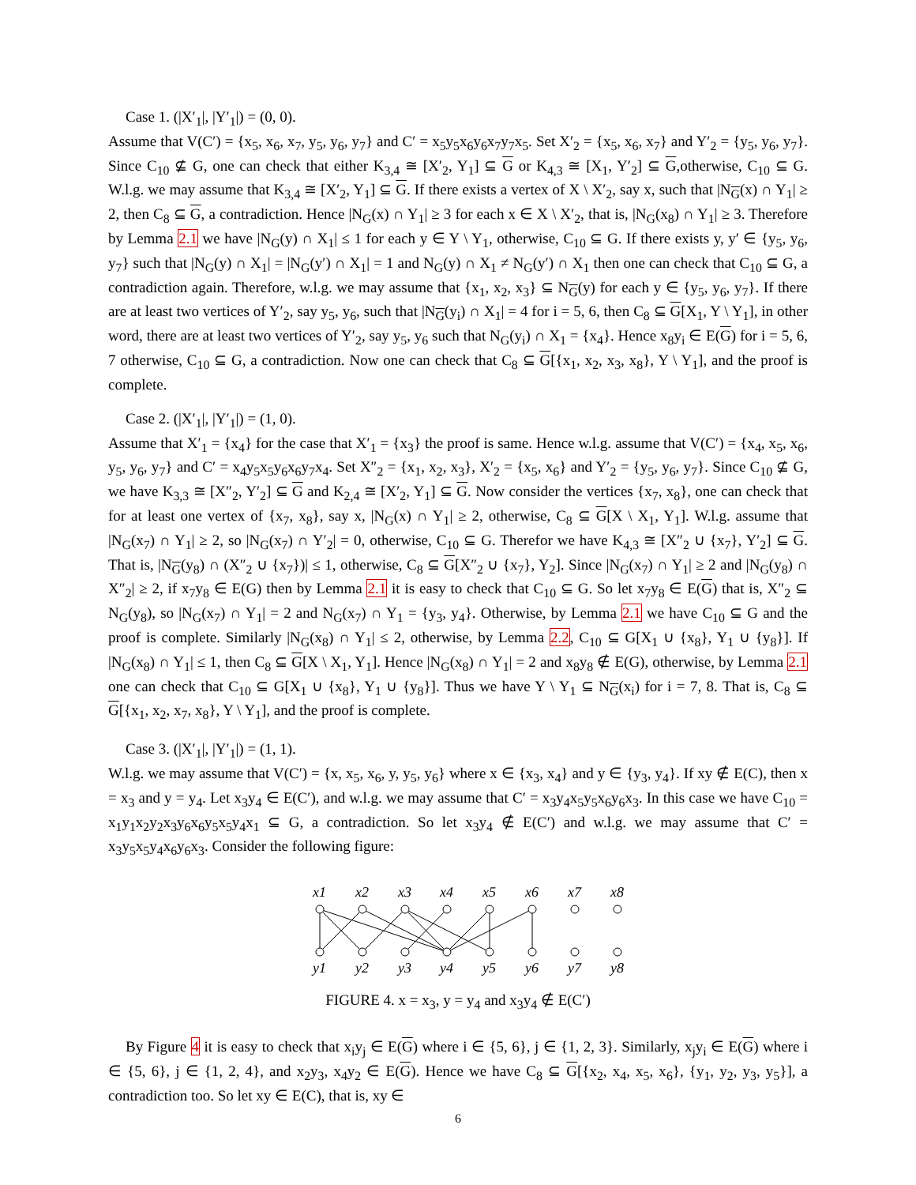Case 1. (|X′<sub>1</sub>|, |Y′<sub>1</sub>|) = (0, 0).
Assume that V(C′) = {x<sub>5</sub>, x<sub>6</sub>, x<sub>7</sub>, y<sub>5</sub>, y<sub>6</sub>, y<sub>7</sub>} and C′ = x<sub>5</sub>y<sub>5</sub>x<sub>6</sub>y<sub>6</sub>x<sub>7</sub>y<sub>7</sub>x<sub>5</sub>. Set X′<sub>2</sub> = {x<sub>5</sub>, x<sub>6</sub>, x<sub>7</sub>} and Y′<sub>2</sub> = {y<sub>5</sub>, y<sub>6</sub>, y<sub>7</sub>}. Since C<sub>10</sub> ⊈ G, one can check that either K<sub>3,4</sub> ≅ [X′<sub>2</sub>, Y<sub>1</sub>] ⊆ G or K<sub>4,3</sub> ≅ [X<sub>1</sub>, Y′<sub>2</sub>] ⊆ G,otherwise, C<sub>10</sub> ⊆ G. W.l.g. we may assume that K<sub>3,4</sub> ≅ [X′<sub>2</sub>, Y<sub>1</sub>] ⊆ G. If there exists a vertex of X \ X′<sub>2</sub>, say x, such that |N<sub>G</sub>(x) ∩ Y<sub>1</sub>| ≥ 2, then C<sub>8</sub> ⊆ G, a contradiction. Hence |N<sub>G</sub>(x) ∩ Y<sub>1</sub>| ≥ 3 for each x ∈ X \ X′<sub>2</sub>, that is, |N<sub>G</sub>(x<sub>8</sub>) ∩ Y<sub>1</sub>| ≥ 3. Therefore by Lemma 2.1 we have |N<sub>G</sub>(y) ∩ X<sub>1</sub>| ≤ 1 for each y ∈ Y \ Y<sub>1</sub>, otherwise, C<sub>10</sub> ⊆ G. If there exists y, y′ ∈ {y<sub>5</sub>, y<sub>6</sub>, y<sub>7</sub>} such that |N<sub>G</sub>(y) ∩ X<sub>1</sub>| = |N<sub>G</sub>(y′) ∩ X<sub>1</sub>| = 1 and N<sub>G</sub>(y) ∩ X<sub>1</sub> ≠ N<sub>G</sub>(y′) ∩ X<sub>1</sub> then one can check that C<sub>10</sub> ⊆ G, a contradiction again. Therefore, w.l.g. we may assume that {x<sub>1</sub>, x<sub>2</sub>, x<sub>3</sub>} ⊆ N<sub>G</sub>(y) for each y ∈ {y<sub>5</sub>, y<sub>6</sub>, y<sub>7</sub>}. If there are at least two vertices of Y′<sub>2</sub>, say y<sub>5</sub>, y<sub>6</sub>, such that |N<sub>G</sub>(y<sub>i</sub>) ∩ X<sub>1</sub>| = 4 for i = 5, 6, then C<sub>8</sub> ⊆ G[X<sub>1</sub>, Y \ Y<sub>1</sub>], in other word, there are at least two vertices of Y′<sub>2</sub>, say y<sub>5</sub>, y<sub>6</sub> such that N<sub>G</sub>(y<sub>i</sub>) ∩ X<sub>1</sub> = {x<sub>4</sub>}. Hence x<sub>8</sub>y<sub>i</sub> ∈ E(G) for i = 5, 6, 7 otherwise, C<sub>10</sub> ⊆ G, a contradiction. Now one can check that C<sub>8</sub> ⊆ G[{x<sub>1</sub>, x<sub>2</sub>, x<sub>3</sub>, x<sub>8</sub>}, Y \ Y<sub>1</sub>], and the proof is complete.
Case 2. (|X′<sub>1</sub>|, |Y′<sub>1</sub>|) = (1, 0).
Assume that X′<sub>1</sub> = {x<sub>4</sub>} for the case that X′<sub>1</sub> = {x<sub>3</sub>} the proof is same. Hence w.l.g. assume that V(C′) = {x<sub>4</sub>, x<sub>5</sub>, x<sub>6</sub>, y<sub>5</sub>, y<sub>6</sub>, y<sub>7</sub>} and C′ = x<sub>4</sub>y<sub>5</sub>x<sub>5</sub>y<sub>6</sub>x<sub>6</sub>y<sub>7</sub>x<sub>4</sub>. Set X″<sub>2</sub> = {x<sub>1</sub>, x<sub>2</sub>, x<sub>3</sub>}, X′<sub>2</sub> = {x<sub>5</sub>, x<sub>6</sub>} and Y′<sub>2</sub> = {y<sub>5</sub>, y<sub>6</sub>, y<sub>7</sub>}. Since C<sub>10</sub> ⊈ G, we have K<sub>3,3</sub> ≅ [X″<sub>2</sub>, Y′<sub>2</sub>] ⊆ G and K<sub>2,4</sub> ≅ [X′<sub>2</sub>, Y<sub>1</sub>] ⊆ G. Now consider the vertices {x<sub>7</sub>, x<sub>8</sub>}, one can check that for at least one vertex of {x<sub>7</sub>, x<sub>8</sub>}, say x, |N<sub>G</sub>(x) ∩ Y<sub>1</sub>| ≥ 2, otherwise, C<sub>8</sub> ⊆ G[X \ X<sub>1</sub>, Y<sub>1</sub>]. W.l.g. assume that |N<sub>G</sub>(x<sub>7</sub>) ∩ Y<sub>1</sub>| ≥ 2, so |N<sub>G</sub>(x<sub>7</sub>) ∩ Y′<sub>2</sub>| = 0, otherwise, C<sub>10</sub> ⊆ G. Therefor we have K<sub>4,3</sub> ≅ [X″<sub>2</sub> ∪ {x<sub>7</sub>}, Y′<sub>2</sub>] ⊆ G. That is, |N<sub>G</sub>(y<sub>8</sub>) ∩ (X″<sub>2</sub> ∪ {x<sub>7</sub>})| ≤ 1, otherwise, C<sub>8</sub> ⊆ G[X″<sub>2</sub> ∪ {x<sub>7</sub>}, Y<sub>2</sub>]. Since |N<sub>G</sub>(x<sub>7</sub>) ∩ Y<sub>1</sub>| ≥ 2 and |N<sub>G</sub>(y<sub>8</sub>) ∩ X″<sub>2</sub>| ≥ 2, if x<sub>7</sub>y<sub>8</sub> ∈ E(G) then by Lemma 2.1 it is easy to check that C<sub>10</sub> ⊆ G. So let x<sub>7</sub>y<sub>8</sub> ∈ E(G) that is, X″<sub>2</sub> ⊆ N<sub>G</sub>(y<sub>8</sub>), so |N<sub>G</sub>(x<sub>7</sub>) ∩ Y<sub>1</sub>| = 2 and N<sub>G</sub>(x<sub>7</sub>) ∩ Y<sub>1</sub> = {y<sub>3</sub>, y<sub>4</sub>}. Otherwise, by Lemma 2.1 we have C<sub>10</sub> ⊆ G and the proof is complete. Similarly |N<sub>G</sub>(x<sub>8</sub>) ∩ Y<sub>1</sub>| ≤ 2, otherwise, by Lemma 2.2, C<sub>10</sub> ⊆ G[X<sub>1</sub> ∪ {x<sub>8</sub>}, Y<sub>1</sub> ∪ {y<sub>8</sub>}]. If |N<sub>G</sub>(x<sub>8</sub>) ∩ Y<sub>1</sub>| ≤ 1, then C<sub>8</sub> ⊆ G[X \ X<sub>1</sub>, Y<sub>1</sub>]. Hence |N<sub>G</sub>(x<sub>8</sub>) ∩ Y<sub>1</sub>| = 2 and x<sub>8</sub>y<sub>8</sub> ∉ E(G), otherwise, by Lemma 2.1 one can check that C<sub>10</sub> ⊆ G[X<sub>1</sub> ∪ {x<sub>8</sub>}, Y<sub>1</sub> ∪ {y<sub>8</sub>}]. Thus we have Y \ Y<sub>1</sub> ⊆ N<sub>G</sub>(x<sub>i</sub>) for i = 7, 8. That is, C<sub>8</sub> ⊆ G[{x<sub>1</sub>, x<sub>2</sub>, x<sub>7</sub>, x<sub>8</sub>}, Y \ Y<sub>1</sub>], and the proof is complete.
Case 3. (|X′<sub>1</sub>|, |Y′<sub>1</sub>|) = (1, 1).
W.l.g. we may assume that V(C′) = {x, x<sub>5</sub>, x<sub>6</sub>, y, y<sub>5</sub>, y<sub>6</sub>} where x ∈ {x<sub>3</sub>, x<sub>4</sub>} and y ∈ {y<sub>3</sub>, y<sub>4</sub>}. If xy ∉ E(C), then x = x<sub>3</sub> and y = y<sub>4</sub>. Let x<sub>3</sub>y<sub>4</sub> ∈ E(C′), and w.l.g. we may assume that C′ = x<sub>3</sub>y<sub>4</sub>x<sub>5</sub>y<sub>5</sub>x<sub>6</sub>y<sub>6</sub>x<sub>3</sub>. In this case we have C<sub>10</sub> = x<sub>1</sub>y<sub>1</sub>x<sub>2</sub>y<sub>2</sub>x<sub>3</sub>y<sub>6</sub>x<sub>6</sub>y<sub>5</sub>x<sub>5</sub>y<sub>4</sub>x<sub>1</sub> ⊆ G, a contradiction. So let x<sub>3</sub>y<sub>4</sub> ∉ E(C′) and w.l.g. we may assume that C′ = x<sub>3</sub>y<sub>5</sub>x<sub>5</sub>y<sub>4</sub>x<sub>6</sub>y<sub>6</sub>x<sub>3</sub>. Consider the following figure:
x1
x2
x3
x4
x5
x6
x7
x8
y1
y2
y3
y4
y5
y6
y7
y8
FIGURE 4. x = x<sub>3</sub>, y = y<sub>4</sub> and x<sub>3</sub>y<sub>4</sub> ∉ E(C′)
By Figure 4 it is easy to check that x<sub>i</sub>y<sub>j</sub> ∈ E(G) where i ∈ {5, 6}, j ∈ {1, 2, 3}. Similarly, x<sub>j</sub>y<sub>i</sub> ∈ E(G) where i ∈ {5, 6}, j ∈ {1, 2, 4}, and x<sub>2</sub>y<sub>3</sub>, x<sub>4</sub>y<sub>2</sub> ∈ E(G). Hence we have C<sub>8</sub> ⊆ G[{x<sub>2</sub>, x<sub>4</sub>, x<sub>5</sub>, x<sub>6</sub>}, {y<sub>1</sub>, y<sub>2</sub>, y<sub>3</sub>, y<sub>5</sub>}], a contradiction too. So let xy ∈ E(C), that is, xy ∈
6